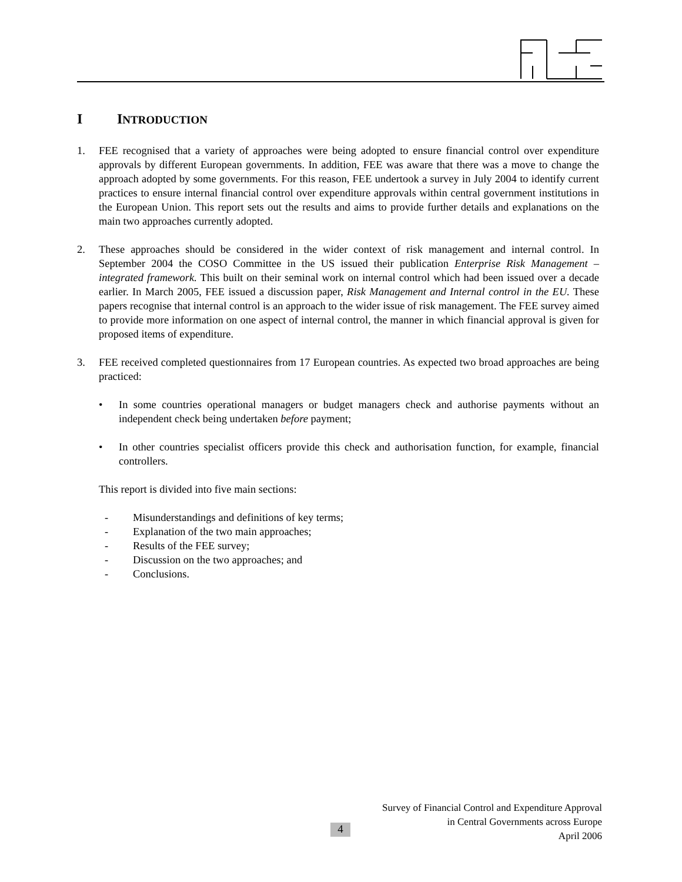I INTRODUCTION
1. FEE recognised that a variety of approaches were being adopted to ensure financial control over expenditure approvals by different European governments. In addition, FEE was aware that there was a move to change the approach adopted by some governments. For this reason, FEE undertook a survey in July 2004 to identify current practices to ensure internal financial control over expenditure approvals within central government institutions in the European Union. This report sets out the results and aims to provide further details and explanations on the main two approaches currently adopted.
2. These approaches should be considered in the wider context of risk management and internal control. In September 2004 the COSO Committee in the US issued their publication Enterprise Risk Management – integrated framework. This built on their seminal work on internal control which had been issued over a decade earlier. In March 2005, FEE issued a discussion paper, Risk Management and Internal control in the EU. These papers recognise that internal control is an approach to the wider issue of risk management. The FEE survey aimed to provide more information on one aspect of internal control, the manner in which financial approval is given for proposed items of expenditure.
3. FEE received completed questionnaires from 17 European countries. As expected two broad approaches are being practiced:
• In some countries operational managers or budget managers check and authorise payments without an independent check being undertaken before payment;
• In other countries specialist officers provide this check and authorisation function, for example, financial controllers.
This report is divided into five main sections:
- Misunderstandings and definitions of key terms;
- Explanation of the two main approaches;
- Results of the FEE survey;
- Discussion on the two approaches; and
- Conclusions.
4
Survey of Financial Control and Expenditure Approval
in Central Governments across Europe
April 2006